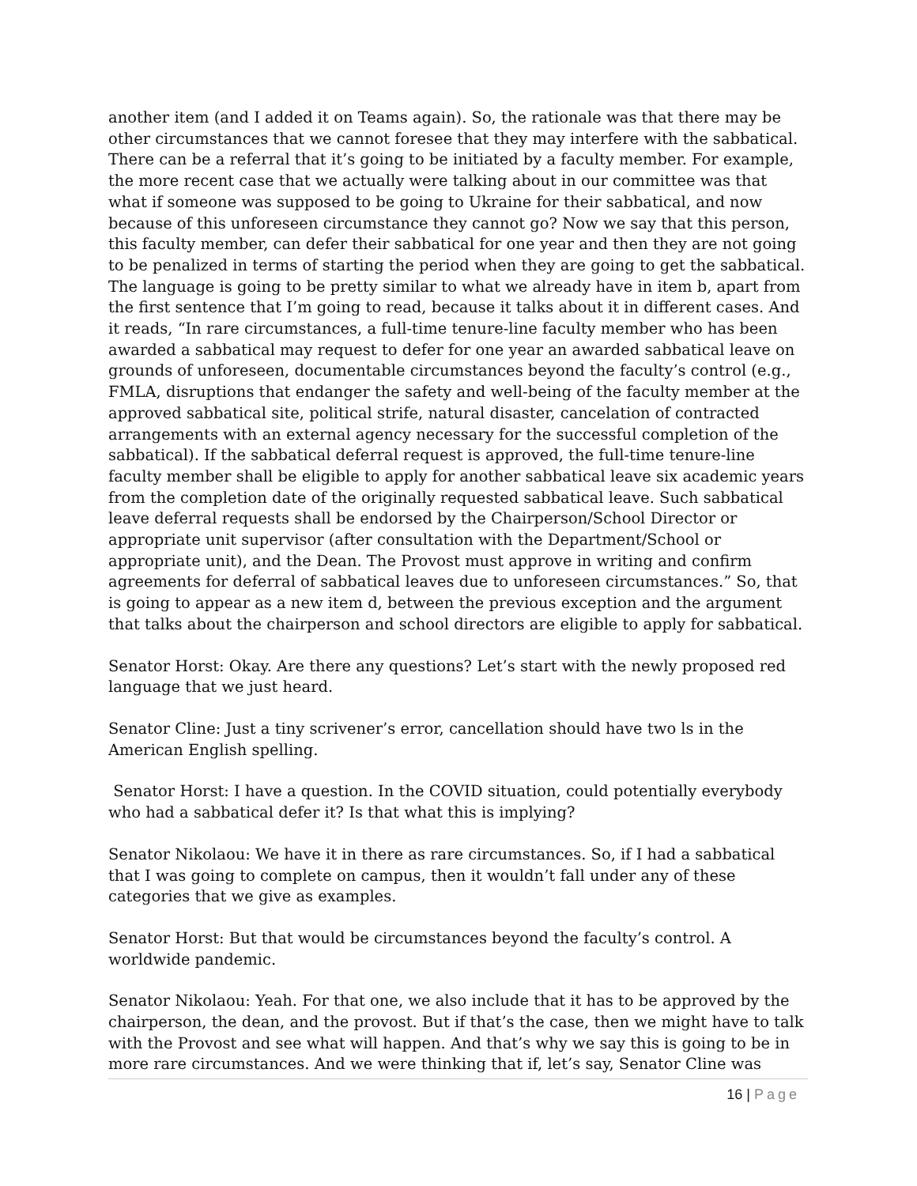another item (and I added it on Teams again). So, the rationale was that there may be other circumstances that we cannot foresee that they may interfere with the sabbatical. There can be a referral that it’s going to be initiated by a faculty member. For example, the more recent case that we actually were talking about in our committee was that what if someone was supposed to be going to Ukraine for their sabbatical, and now because of this unforeseen circumstance they cannot go? Now we say that this person, this faculty member, can defer their sabbatical for one year and then they are not going to be penalized in terms of starting the period when they are going to get the sabbatical. The language is going to be pretty similar to what we already have in item b, apart from the first sentence that I’m going to read, because it talks about it in different cases. And it reads, “In rare circumstances, a full-time tenure-line faculty member who has been awarded a sabbatical may request to defer for one year an awarded sabbatical leave on grounds of unforeseen, documentable circumstances beyond the faculty’s control (e.g., FMLA, disruptions that endanger the safety and well-being of the faculty member at the approved sabbatical site, political strife, natural disaster, cancelation of contracted arrangements with an external agency necessary for the successful completion of the sabbatical). If the sabbatical deferral request is approved, the full-time tenure-line faculty member shall be eligible to apply for another sabbatical leave six academic years from the completion date of the originally requested sabbatical leave. Such sabbatical leave deferral requests shall be endorsed by the Chairperson/School Director or appropriate unit supervisor (after consultation with the Department/School or appropriate unit), and the Dean. The Provost must approve in writing and confirm agreements for deferral of sabbatical leaves due to unforeseen circumstances.” So, that is going to appear as a new item d, between the previous exception and the argument that talks about the chairperson and school directors are eligible to apply for sabbatical.
Senator Horst: Okay. Are there any questions? Let’s start with the newly proposed red language that we just heard.
Senator Cline: Just a tiny scrivener’s error, cancellation should have two ls in the American English spelling.
Senator Horst: I have a question. In the COVID situation, could potentially everybody who had a sabbatical defer it? Is that what this is implying?
Senator Nikolaou: We have it in there as rare circumstances. So, if I had a sabbatical that I was going to complete on campus, then it wouldn’t fall under any of these categories that we give as examples.
Senator Horst: But that would be circumstances beyond the faculty’s control. A worldwide pandemic.
Senator Nikolaou: Yeah. For that one, we also include that it has to be approved by the chairperson, the dean, and the provost. But if that’s the case, then we might have to talk with the Provost and see what will happen. And that’s why we say this is going to be in more rare circumstances. And we were thinking that if, let’s say, Senator Cline was
16 | Page